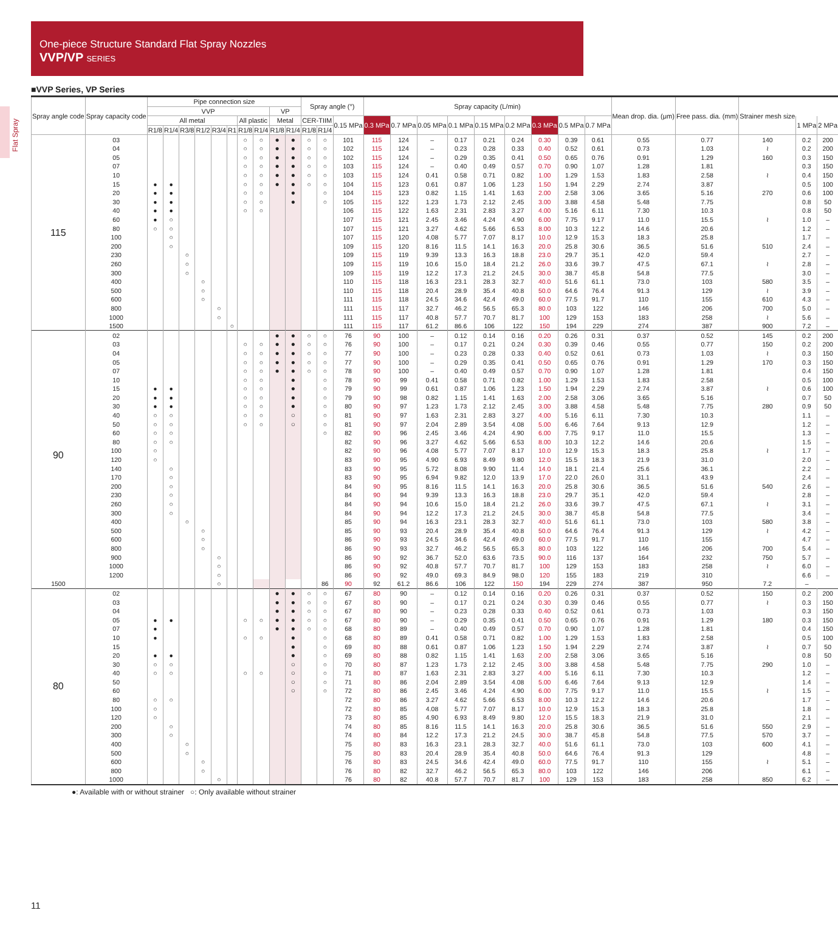Flat Spray
One-piece Structure Standard Flat Spray Nozzles
VVP/VP SERIES
■VVP Series, VP Series
| Spray angle code | Spray capacity code | Pipe connection size | | | | | | | | | | Spray angle (°) | | | Spray capacity (L/min) | | | | | | | | | Mean drop. dia. (μm) | Free pass. dia. (mm) | Strainer mesh size | | |
| --- | --- | --- | --- | --- | --- | --- | --- | --- | --- | --- | --- | --- | --- | --- | --- | --- | --- | --- | --- | --- | --- | --- | --- | --- | --- | --- | --- | --- |
| | | VVP | | | | | | | | VP | | | | | | | | | | | | | | | | | | |
| | | All metal | | | | | | All plastic | | Metal | | CER-TIIM | | 0.15 MPa | 0.3 MPa | 0.7 MPa | 0.05 MPa | 0.1 MPa | 0.15 MPa | 0.2 MPa | 0.3 MPa | 0.5 MPa | 0.7 MPa | | | | 1 MPa | 2 MPa |
| | | R1/8 | R1/4 | R3/8 | R1/2 | R3/4 | R1 | R1/8 | R1/4 | R1/8 | R1/4 | R1/8 | R1/4 | | | | | | | | | | | | | | | |
| 115 | 03 | | | | | | | ○ | ○ | ● | ● | ○ | ○ | 101 | 115 | 124 | – | 0.17 | 0.21 | 0.24 | 0.30 | 0.39 | 0.61 | 0.55 | 0.77 | 140 | 0.2 | 200 |
| | 04 | | | | | | | ○ | ○ | ● | ● | ○ | ○ | 102 | 115 | 124 | – | 0.23 | 0.28 | 0.33 | 0.40 | 0.52 | 0.61 | 0.73 | 1.03 | ≀ | 0.2 | 200 |
| | 05 | | | | | | | ○ | ○ | ● | ● | ○ | ○ | 102 | 115 | 124 | – | 0.29 | 0.35 | 0.41 | 0.50 | 0.65 | 0.76 | 0.91 | 1.29 | 160 | 0.3 | 150 |
| | 07 | | | | | | | ○ | ○ | ● | ● | ○ | ○ | 103 | 115 | 124 | – | 0.40 | 0.49 | 0.57 | 0.70 | 0.90 | 1.07 | 1.28 | 1.81 | | 0.3 | 150 |
| | 10 | | | | | | | ○ | ○ | ● | ● | ○ | ○ | 103 | 115 | 124 | 0.41 | 0.58 | 0.71 | 0.82 | 1.00 | 1.29 | 1.53 | 1.83 | 2.58 | ≀ | 0.4 | 150 |
| | 15 | ● | ● | | | | | ○ | ○ | ● | ● | ○ | ○ | 104 | 115 | 123 | 0.61 | 0.87 | 1.06 | 1.23 | 1.50 | 1.94 | 2.29 | 2.74 | 3.87 | | 0.5 | 100 |
| | 20 | ● | ● | | | | | ○ | ○ | | ● | | ○ | 104 | 115 | 123 | 0.82 | 1.15 | 1.41 | 1.63 | 2.00 | 2.58 | 3.06 | 3.65 | 5.16 | 270 | 0.6 | 100 |
| | 30 | ● | ● | | | | | ○ | ○ | | ● | | ○ | 105 | 115 | 122 | 1.23 | 1.73 | 2.12 | 2.45 | 3.00 | 3.88 | 4.58 | 5.48 | 7.75 | | 0.8 | 50 |
| | 40 | ● | ● | | | | | ○ | ○ | | | | | 106 | 115 | 122 | 1.63 | 2.31 | 2.83 | 3.27 | 4.00 | 5.16 | 6.11 | 7.30 | 10.3 | | 0.8 | 50 |
| | 60 | ● | ○ | | | | | | | | | | | 107 | 115 | 121 | 2.45 | 3.46 | 4.24 | 4.90 | 6.00 | 7.75 | 9.17 | 11.0 | 15.5 | ≀ | 1.0 | – |
| | 80 | ○ | ○ | | | | | | | | | | | 107 | 115 | 121 | 3.27 | 4.62 | 5.66 | 6.53 | 8.00 | 10.3 | 12.2 | 14.6 | 20.6 | | 1.2 | – |
| | 100 | | ○ | | | | | | | | | | | 107 | 115 | 120 | 4.08 | 5.77 | 7.07 | 8.17 | 10.0 | 12.9 | 15.3 | 18.3 | 25.8 | | 1.7 | – |
| | 200 | | ○ | | | | | | | | | | | 109 | 115 | 120 | 8.16 | 11.5 | 14.1 | 16.3 | 20.0 | 25.8 | 30.6 | 36.5 | 51.6 | 510 | 2.4 | – |
| | 230 | | | ○ | | | | | | | | | | 109 | 115 | 119 | 9.39 | 13.3 | 16.3 | 18.8 | 23.0 | 29.7 | 35.1 | 42.0 | 59.4 | | 2.7 | – |
| | 260 | | | ○ | | | | | | | | | | 109 | 115 | 119 | 10.6 | 15.0 | 18.4 | 21.2 | 26.0 | 33.6 | 39.7 | 47.5 | 67.1 | ≀ | 2.8 | – |
| | 300 | | | ○ | | | | | | | | | | 109 | 115 | 119 | 12.2 | 17.3 | 21.2 | 24.5 | 30.0 | 38.7 | 45.8 | 54.8 | 77.5 | | 3.0 | – |
| | 400 | | | | ○ | | | | | | | | | 110 | 115 | 118 | 16.3 | 23.1 | 28.3 | 32.7 | 40.0 | 51.6 | 61.1 | 73.0 | 103 | 580 | 3.5 | – |
| | 500 | | | | ○ | | | | | | | | | 110 | 115 | 118 | 20.4 | 28.9 | 35.4 | 40.8 | 50.0 | 64.6 | 76.4 | 91.3 | 129 | ≀ | 3.9 | – |
| | 600 | | | | ○ | | | | | | | | | 111 | 115 | 118 | 24.5 | 34.6 | 42.4 | 49.0 | 60.0 | 77.5 | 91.7 | 110 | 155 | 610 | 4.3 | – |
| | 800 | | | | | ○ | | | | | | | | 111 | 115 | 117 | 32.7 | 46.2 | 56.5 | 65.3 | 80.0 | 103 | 122 | 146 | 206 | 700 | 5.0 | – |
| | 1000 | | | | | ○ | | | | | | | | 111 | 115 | 117 | 40.8 | 57.7 | 70.7 | 81.7 | 100 | 129 | 153 | 183 | 258 | ≀ | 5.6 | – |
| | 1500 | | | | | | ○ | | | | | | | 111 | 115 | 117 | 61.2 | 86.6 | 106 | 122 | 150 | 194 | 229 | 274 | 387 | 900 | 7.2 | – |
| 90 | 02 | | | | | | | | | ● | ● | ○ | ○ | 76 | 90 | 100 | – | 0.12 | 0.14 | 0.16 | 0.20 | 0.26 | 0.31 | 0.37 | 0.52 | 145 | 0.2 | 200 |
| | 03 | | | | | | | ○ | ○ | ● | ● | ○ | ○ | 76 | 90 | 100 | – | 0.17 | 0.21 | 0.24 | 0.30 | 0.39 | 0.46 | 0.55 | 0.77 | 150 | 0.2 | 200 |
| | 04 | | | | | | | ○ | ○ | ● | ● | ○ | ○ | 77 | 90 | 100 | – | 0.23 | 0.28 | 0.33 | 0.40 | 0.52 | 0.61 | 0.73 | 1.03 | ≀ | 0.3 | 150 |
| | 05 | | | | | | | ○ | ○ | ● | ● | ○ | ○ | 77 | 90 | 100 | – | 0.29 | 0.35 | 0.41 | 0.50 | 0.65 | 0.76 | 0.91 | 1.29 | 170 | 0.3 | 150 |
| | 07 | | | | | | | ○ | ○ | ● | ● | ○ | ○ | 78 | 90 | 100 | – | 0.40 | 0.49 | 0.57 | 0.70 | 0.90 | 1.07 | 1.28 | 1.81 | | 0.4 | 150 |
| | 10 | | | | | | | ○ | ○ | | ● | | ○ | 78 | 90 | 99 | 0.41 | 0.58 | 0.71 | 0.82 | 1.00 | 1.29 | 1.53 | 1.83 | 2.58 | | 0.5 | 100 |
| | 15 | ● | ● | | | | | ○ | ○ | | ● | | ○ | 79 | 90 | 99 | 0.61 | 0.87 | 1.06 | 1.23 | 1.50 | 1.94 | 2.29 | 2.74 | 3.87 | ≀ | 0.6 | 100 |
| | 20 | ● | ● | | | | | ○ | ○ | | ● | | ○ | 79 | 90 | 98 | 0.82 | 1.15 | 1.41 | 1.63 | 2.00 | 2.58 | 3.06 | 3.65 | 5.16 | | 0.7 | 50 |
| | 30 | ● | ● | | | | | ○ | ○ | | ● | | ○ | 80 | 90 | 97 | 1.23 | 1.73 | 2.12 | 2.45 | 3.00 | 3.88 | 4.58 | 5.48 | 7.75 | 280 | 0.9 | 50 |
| | 40 | ○ | ○ | | | | | ○ | ○ | | ○ | | ○ | 81 | 90 | 97 | 1.63 | 2.31 | 2.83 | 3.27 | 4.00 | 5.16 | 6.11 | 7.30 | 10.3 | | 1.1 | – |
| | 50 | ○ | ○ | | | | | ○ | ○ | | ○ | | ○ | 81 | 90 | 97 | 2.04 | 2.89 | 3.54 | 4.08 | 5.00 | 6.46 | 7.64 | 9.13 | 12.9 | | 1.2 | – |
| | 60 | ○ | ○ | | | | | | | | | | ○ | 82 | 90 | 96 | 2.45 | 3.46 | 4.24 | 4.90 | 6.00 | 7.75 | 9.17 | 11.0 | 15.5 | | 1.3 | – |
| | 80 | ○ | ○ | | | | | | | | | | | 82 | 90 | 96 | 3.27 | 4.62 | 5.66 | 6.53 | 8.00 | 10.3 | 12.2 | 14.6 | 20.6 | | 1.5 | – |
| | 100 | ○ | | | | | | | | | | | | 82 | 90 | 96 | 4.08 | 5.77 | 7.07 | 8.17 | 10.0 | 12.9 | 15.3 | 18.3 | 25.8 | ≀ | 1.7 | – |
| | 120 | ○ | | | | | | | | | | | | 83 | 90 | 95 | 4.90 | 6.93 | 8.49 | 9.80 | 12.0 | 15.5 | 18.3 | 21.9 | 31.0 | | 2.0 | – |
| | 140 | | ○ | | | | | | | | | | | 83 | 90 | 95 | 5.72 | 8.08 | 9.90 | 11.4 | 14.0 | 18.1 | 21.4 | 25.6 | 36.1 | | 2.2 | – |
| | 170 | | ○ | | | | | | | | | | | 83 | 90 | 95 | 6.94 | 9.82 | 12.0 | 13.9 | 17.0 | 22.0 | 26.0 | 31.1 | 43.9 | | 2.4 | – |
| | 200 | | ○ | | | | | | | | | | | 84 | 90 | 95 | 8.16 | 11.5 | 14.1 | 16.3 | 20.0 | 25.8 | 30.6 | 36.5 | 51.6 | 540 | 2.6 | – |
| | 230 | | ○ | | | | | | | | | | | 84 | 90 | 94 | 9.39 | 13.3 | 16.3 | 18.8 | 23.0 | 29.7 | 35.1 | 42.0 | 59.4 | | 2.8 | – |
| | 260 | | ○ | | | | | | | | | | | 84 | 90 | 94 | 10.6 | 15.0 | 18.4 | 21.2 | 26.0 | 33.6 | 39.7 | 47.5 | 67.1 | ≀ | 3.1 | – |
| | 300 | | ○ | | | | | | | | | | | 84 | 90 | 94 | 12.2 | 17.3 | 21.2 | 24.5 | 30.0 | 38.7 | 45.8 | 54.8 | 77.5 | | 3.4 | – |
| | 400 | | | ○ | | | | | | | | | | 85 | 90 | 94 | 16.3 | 23.1 | 28.3 | 32.7 | 40.0 | 51.6 | 61.1 | 73.0 | 103 | 580 | 3.8 | – |
| | 500 | | | | ○ | | | | | | | | | 85 | 90 | 93 | 20.4 | 28.9 | 35.4 | 40.8 | 50.0 | 64.6 | 76.4 | 91.3 | 129 | ≀ | 4.2 | – |
| | 600 | | | | ○ | | | | | | | | | 86 | 90 | 93 | 24.5 | 34.6 | 42.4 | 49.0 | 60.0 | 77.5 | 91.7 | 110 | 155 | | 4.7 | – |
| | 800 | | | | ○ | | | | | | | | | 86 | 90 | 93 | 32.7 | 46.2 | 56.5 | 65.3 | 80.0 | 103 | 122 | 146 | 206 | 700 | 5.4 | – |
| | 900 | | | | | ○ | | | | | | | | 86 | 90 | 92 | 36.7 | 52.0 | 63.6 | 73.5 | 90.0 | 116 | 137 | 164 | 232 | 750 | 5.7 | – |
| | 1000 | | | | | ○ | | | | | | | | 86 | 90 | 92 | 40.8 | 57.7 | 70.7 | 81.7 | 100 | 129 | 153 | 183 | 258 | ≀ | 6.0 | – |
| | 1200 | | | | | ○ | | | | | | | | 86 | 90 | 92 | 49.0 | 69.3 | 84.9 | 98.0 | 120 | 155 | 183 | 219 | 310 | | 6.6 | – |
| 1500 | | | | | | ○ | | | | | | | 86 | 90 | 92 | 61.2 | 86.6 | 106 | 122 | 150 | 194 | 229 | 274 | 387 | 950 | 7.2 | – | |
| 80 | 02 | | | | | | | | | ● | ● | ○ | ○ | 67 | 80 | 90 | – | 0.12 | 0.14 | 0.16 | 0.20 | 0.26 | 0.31 | 0.37 | 0.52 | 150 | 0.2 | 200 |
| | 03 | | | | | | | | | ● | ● | ○ | ○ | 67 | 80 | 90 | – | 0.17 | 0.21 | 0.24 | 0.30 | 0.39 | 0.46 | 0.55 | 0.77 | ≀ | 0.3 | 150 |
| | 04 | | | | | | | | | ● | ● | ○ | ○ | 67 | 80 | 90 | – | 0.23 | 0.28 | 0.33 | 0.40 | 0.52 | 0.61 | 0.73 | 1.03 | | 0.3 | 150 |
| | 05 | ● | ● | | | | | ○ | ○ | ● | ● | ○ | ○ | 67 | 80 | 90 | – | 0.29 | 0.35 | 0.41 | 0.50 | 0.65 | 0.76 | 0.91 | 1.29 | 180 | 0.3 | 150 |
| | 07 | ● | | | | | | | | ● | ● | ○ | ○ | 68 | 80 | 89 | – | 0.40 | 0.49 | 0.57 | 0.70 | 0.90 | 1.07 | 1.28 | 1.81 | | 0.4 | 150 |
| | 10 | ● | | | | | | ○ | ○ | | ● | | ○ | 68 | 80 | 89 | 0.41 | 0.58 | 0.71 | 0.82 | 1.00 | 1.29 | 1.53 | 1.83 | 2.58 | | 0.5 | 100 |
| | 15 | | | | | | | | | | ● | | ○ | 69 | 80 | 88 | 0.61 | 0.87 | 1.06 | 1.23 | 1.50 | 1.94 | 2.29 | 2.74 | 3.87 | ≀ | 0.7 | 50 |
| | 20 | ● | ● | | | | | | | | ● | | ○ | 69 | 80 | 88 | 0.82 | 1.15 | 1.41 | 1.63 | 2.00 | 2.58 | 3.06 | 3.65 | 5.16 | | 0.8 | 50 |
| | 30 | ○ | ○ | | | | | | | | ○ | | ○ | 70 | 80 | 87 | 1.23 | 1.73 | 2.12 | 2.45 | 3.00 | 3.88 | 4.58 | 5.48 | 7.75 | 290 | 1.0 | – |
| | 40 | ○ | ○ | | | | | ○ | ○ | | ○ | | ○ | 71 | 80 | 87 | 1.63 | 2.31 | 2.83 | 3.27 | 4.00 | 5.16 | 6.11 | 7.30 | 10.3 | | 1.2 | – |
| | 50 | | | | | | | | | | ○ | | ○ | 71 | 80 | 86 | 2.04 | 2.89 | 3.54 | 4.08 | 5.00 | 6.46 | 7.64 | 9.13 | 12.9 | | 1.4 | – |
| | 60 | | | | | | | | | | ○ | | ○ | 72 | 80 | 86 | 2.45 | 3.46 | 4.24 | 4.90 | 6.00 | 7.75 | 9.17 | 11.0 | 15.5 | ≀ | 1.5 | – |
| | 80 | ○ | ○ | | | | | | | | | | | 72 | 80 | 86 | 3.27 | 4.62 | 5.66 | 6.53 | 8.00 | 10.3 | 12.2 | 14.6 | 20.6 | | 1.7 | – |
| | 100 | ○ | | | | | | | | | | | | 72 | 80 | 85 | 4.08 | 5.77 | 7.07 | 8.17 | 10.0 | 12.9 | 15.3 | 18.3 | 25.8 | | 1.8 | – |
| | 120 | ○ | | | | | | | | | | | | 73 | 80 | 85 | 4.90 | 6.93 | 8.49 | 9.80 | 12.0 | 15.5 | 18.3 | 21.9 | 31.0 | | 2.1 | – |
| | 200 | | ○ | | | | | | | | | | | 74 | 80 | 85 | 8.16 | 11.5 | 14.1 | 16.3 | 20.0 | 25.8 | 30.6 | 36.5 | 51.6 | 550 | 2.9 | – |
| | 300 | | ○ | | | | | | | | | | | 74 | 80 | 84 | 12.2 | 17.3 | 21.2 | 24.5 | 30.0 | 38.7 | 45.8 | 54.8 | 77.5 | 570 | 3.7 | – |
| | 400 | | | ○ | | | | | | | | | | 75 | 80 | 83 | 16.3 | 23.1 | 28.3 | 32.7 | 40.0 | 51.6 | 61.1 | 73.0 | 103 | 600 | 4.1 | – |
| | 500 | | | ○ | | | | | | | | | | 75 | 80 | 83 | 20.4 | 28.9 | 35.4 | 40.8 | 50.0 | 64.6 | 76.4 | 91.3 | 129 | | 4.8 | – |
| | 600 | | | | ○ | | | | | | | | | 76 | 80 | 83 | 24.5 | 34.6 | 42.4 | 49.0 | 60.0 | 77.5 | 91.7 | 110 | 155 | ≀ | 5.1 | – |
| | 800 | | | | ○ | | | | | | | | | 76 | 80 | 82 | 32.7 | 46.2 | 56.5 | 65.3 | 80.0 | 103 | 122 | 146 | 206 | | 6.1 | – |
| | 1000 | | | | | ○ | | | | | | | | 76 | 80 | 82 | 40.8 | 57.7 | 70.7 | 81.7 | 100 | 129 | 153 | 183 | 258 | 850 | 6.2 | – |
●: Available with or without strainer ○: Only available without strainer
11